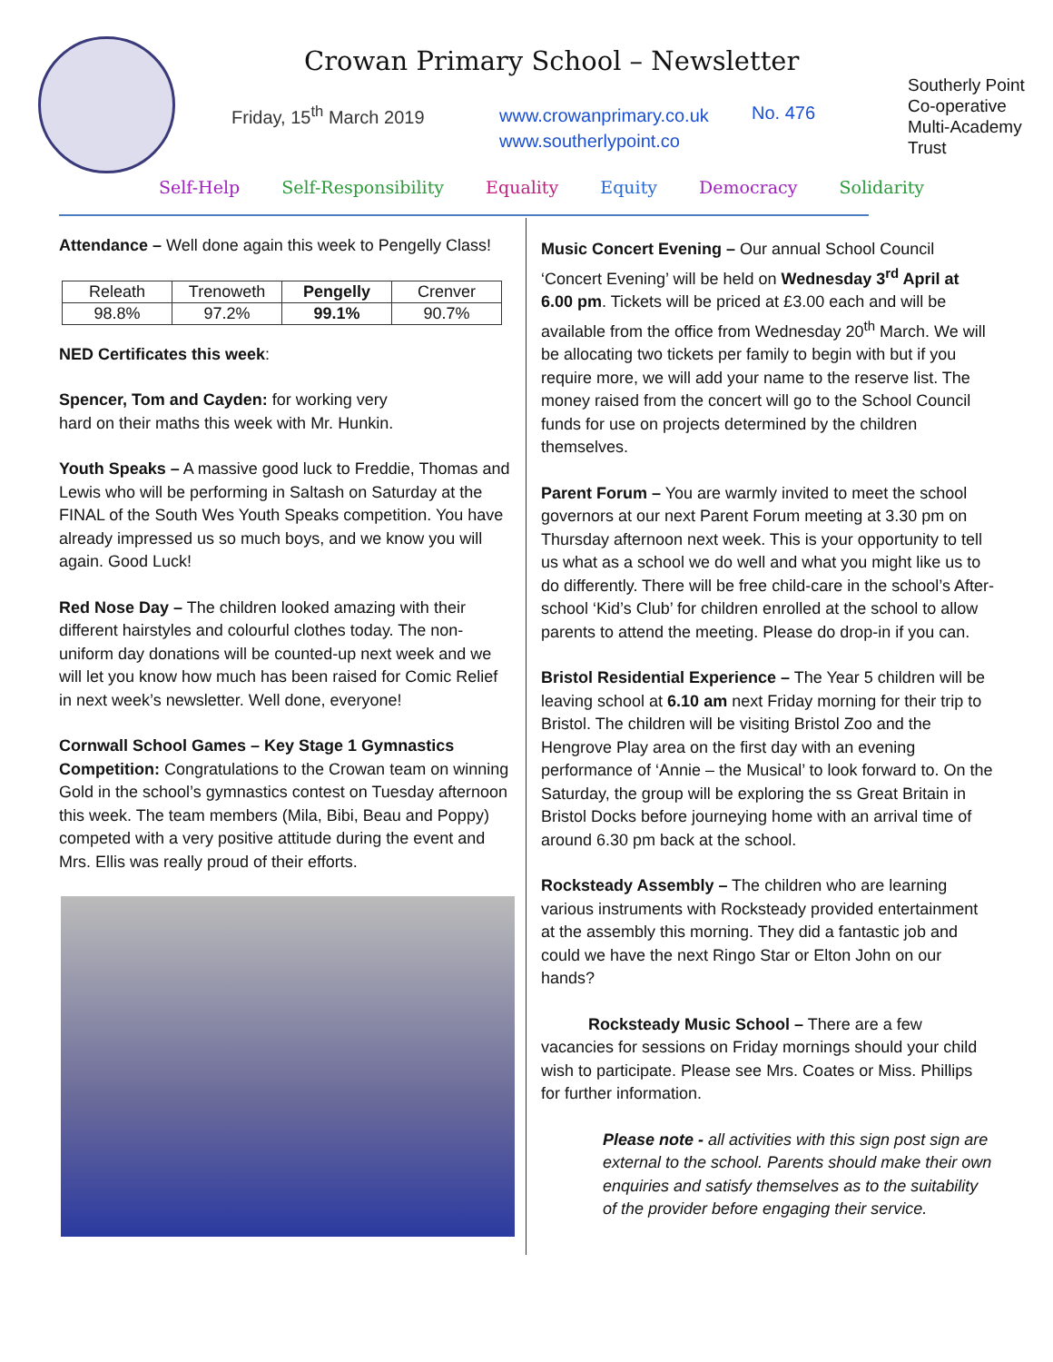Crowan Primary School – Newsletter
Friday, 15<sup>th</sup> March 2019
www.crowanprimary.co.uk
www.southerlypoint.co
No. 476
Southerly Point
Co-operative
Multi-Academy Trust
Self-Help Self-Responsibility Equality Equity Democracy Solidarity
Attendance – Well done again this week to Pengelly Class!
| Releath | Trenoweth | Pengelly | Crenver |
| --- | --- | --- | --- |
| 98.8% | 97.2% | 99.1% | 90.7% |
NED Certificates this week:
Spencer, Tom and Cayden: for working very hard on their maths this week with Mr. Hunkin.
Youth Speaks – A massive good luck to Freddie, Thomas and Lewis who will be performing in Saltash on Saturday at the FINAL of the South Wes Youth Speaks competition. You have already impressed us so much boys, and we know you will again. Good Luck!
Red Nose Day – The children looked amazing with their different hairstyles and colourful clothes today. The non-uniform day donations will be counted-up next week and we will let you know how much has been raised for Comic Relief in next week’s newsletter. Well done, everyone!
Cornwall School Games – Key Stage 1 Gymnastics Competition: Congratulations to the Crowan team on winning Gold in the school’s gymnastics contest on Tuesday afternoon this week. The team members (Mila, Bibi, Beau and Poppy) competed with a very positive attitude during the event and Mrs. Ellis was really proud of their efforts.
Music Concert Evening – Our annual School Council ‘Concert Evening’ will be held on Wednesday 3<sup>rd</sup> April at 6.00 pm. Tickets will be priced at £3.00 each and will be available from the office from Wednesday 20<sup>th</sup> March. We will be allocating two tickets per family to begin with but if you require more, we will add your name to the reserve list. The money raised from the concert will go to the School Council funds for use on projects determined by the children themselves.
Parent Forum – You are warmly invited to meet the school governors at our next Parent Forum meeting at 3.30 pm on Thursday afternoon next week. This is your opportunity to tell us what as a school we do well and what you might like us to do differently. There will be free child-care in the school’s After-school ‘Kid’s Club’ for children enrolled at the school to allow parents to attend the meeting. Please do drop-in if you can.
Bristol Residential Experience – The Year 5 children will be leaving school at 6.10 am next Friday morning for their trip to Bristol. The children will be visiting Bristol Zoo and the Hengrove Play area on the first day with an evening performance of ‘Annie – the Musical’ to look forward to. On the Saturday, the group will be exploring the ss Great Britain in Bristol Docks before journeying home with an arrival time of around 6.30 pm back at the school.
Rocksteady Assembly – The children who are learning various instruments with Rocksteady provided entertainment at the assembly this morning. They did a fantastic job and could we have the next Ringo Star or Elton John on our hands?
Rocksteady Music School – There are a few vacancies for sessions on Friday mornings should your child wish to participate. Please see Mrs. Coates or Miss. Phillips for further information.
Please note - all activities with this sign post sign are external to the school. Parents should make their own enquiries and satisfy themselves as to the suitability of the provider before engaging their service.